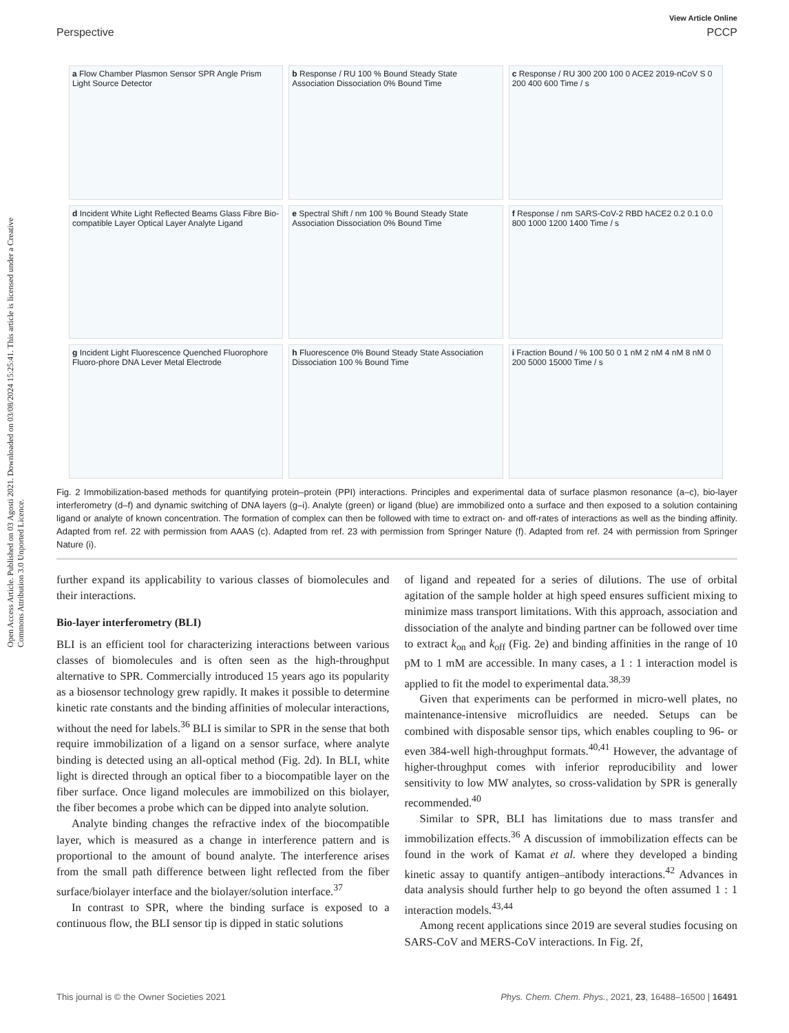Open Access Article. Published on 03 Agosti 2021. Downloaded on 03/08/2024 15:25:41. This article is licensed under a Creative Commons Attribution 3.0 Unported Licence.
View Article Online
Perspective PCCP
a Flow Chamber Plasmon Sensor SPR Angle Prism Light Source Detector
b Response / RU 100 % Bound Steady State Association Dissociation 0% Bound Time
c Response / RU 300 200 100 0 ACE2 2019-nCoV S 0 200 400 600 Time / s
d Incident White Light Reflected Beams Glass Fibre Bio-compatible Layer Optical Layer Analyte Ligand
e Spectral Shift / nm 100 % Bound Steady State Association Dissociation 0% Bound Time
f Response / nm SARS-CoV-2 RBD hACE2 0.2 0.1 0.0 800 1000 1200 1400 Time / s
g Incident Light Fluorescence Quenched Fluorophore Fluoro-phore DNA Lever Metal Electrode
h Fluorescence 0% Bound Steady State Association Dissociation 100 % Bound Time
i Fraction Bound / % 100 50 0 1 nM 2 nM 4 nM 8 nM 0 200 5000 15000 Time / s
Fig. 2 Immobilization-based methods for quantifying protein–protein (PPI) interactions. Principles and experimental data of surface plasmon resonance (a–c), bio-layer interferometry (d–f) and dynamic switching of DNA layers (g–i). Analyte (green) or ligand (blue) are immobilized onto a surface and then exposed to a solution containing ligand or analyte of known concentration. The formation of complex can then be followed with time to extract on- and off-rates of interactions as well as the binding affinity. Adapted from ref. 22 with permission from AAAS (c). Adapted from ref. 23 with permission from Springer Nature (f). Adapted from ref. 24 with permission from Springer Nature (i).
further expand its applicability to various classes of biomolecules and their interactions.
Bio-layer interferometry (BLI)
BLI is an efficient tool for characterizing interactions between various classes of biomolecules and is often seen as the high-throughput alternative to SPR. Commercially introduced 15 years ago its popularity as a biosensor technology grew rapidly. It makes it possible to determine kinetic rate constants and the binding affinities of molecular interactions, without the need for labels.<sup>36</sup> BLI is similar to SPR in the sense that both require immobilization of a ligand on a sensor surface, where analyte binding is detected using an all-optical method (Fig. 2d). In BLI, white light is directed through an optical fiber to a biocompatible layer on the fiber surface. Once ligand molecules are immobilized on this biolayer, the fiber becomes a probe which can be dipped into analyte solution.
Analyte binding changes the refractive index of the biocompatible layer, which is measured as a change in interference pattern and is proportional to the amount of bound analyte. The interference arises from the small path difference between light reflected from the fiber surface/biolayer interface and the biolayer/solution interface.<sup>37</sup>
In contrast to SPR, where the binding surface is exposed to a continuous flow, the BLI sensor tip is dipped in static solutions
of ligand and repeated for a series of dilutions. The use of orbital agitation of the sample holder at high speed ensures sufficient mixing to minimize mass transport limitations. With this approach, association and dissociation of the analyte and binding partner can be followed over time to extract k<sub>on</sub> and k<sub>off</sub> (Fig. 2e) and binding affinities in the range of 10 pM to 1 mM are accessible. In many cases, a 1 : 1 interaction model is applied to fit the model to experimental data.<sup>38,39</sup>
Given that experiments can be performed in micro-well plates, no maintenance-intensive microfluidics are needed. Setups can be combined with disposable sensor tips, which enables coupling to 96- or even 384-well high-throughput formats.<sup>40,41</sup> However, the advantage of higher-throughput comes with inferior reproducibility and lower sensitivity to low MW analytes, so cross-validation by SPR is generally recommended.<sup>40</sup>
Similar to SPR, BLI has limitations due to mass transfer and immobilization effects.<sup>36</sup> A discussion of immobilization effects can be found in the work of Kamat et al. where they developed a binding kinetic assay to quantify antigen–antibody interactions.<sup>42</sup> Advances in data analysis should further help to go beyond the often assumed 1 : 1 interaction models.<sup>43,44</sup>
Among recent applications since 2019 are several studies focusing on SARS-CoV and MERS-CoV interactions. In Fig. 2f,
This journal is © the Owner Societies 2021 Phys. Chem. Chem. Phys., 2021, 23, 16488–16500 | 16491